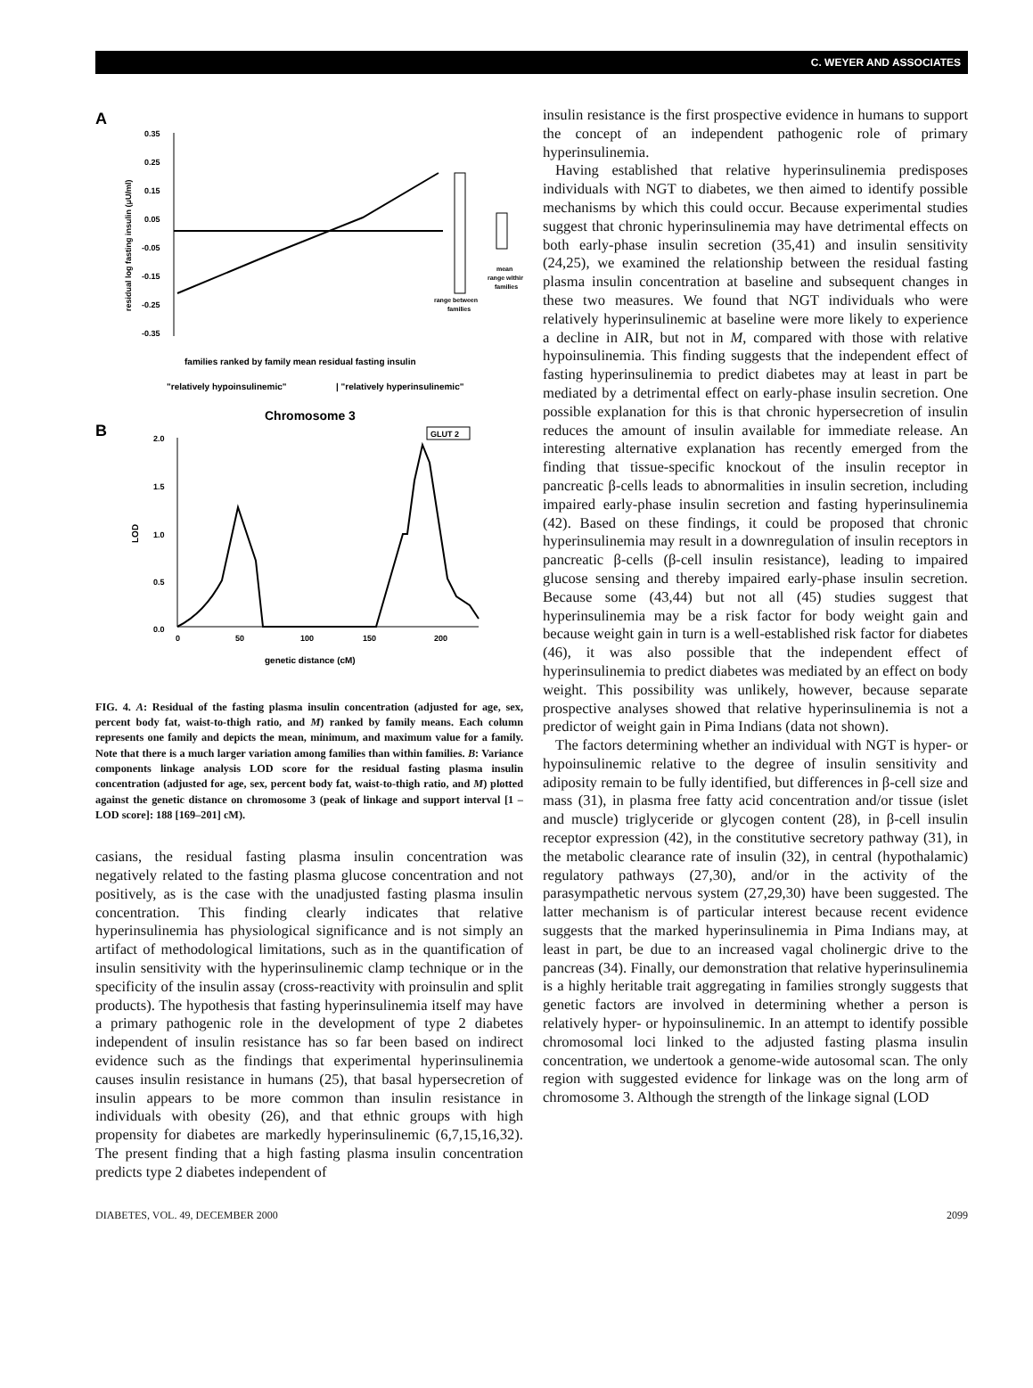C. WEYER AND ASSOCIATES
A
0.35
0.25
0.15
0.05
-0.05
-0.15
-0.25
-0.35
residual log fasting insulin (μU/ml)
mean
range within
families
range between
families
families ranked by family mean residual fasting insulin
"relatively hypoinsulinemic"
| "relatively hyperinsulinemic"
Chromosome 3
B
2.0
1.5
1.0
0.5
0.0
LOD
0
50
100
150
200
genetic distance (cM)
GLUT 2
FIG. 4. A: Residual of the fasting plasma insulin concentration (adjusted for age, sex, percent body fat, waist-to-thigh ratio, and M) ranked by family means. Each column represents one family and depicts the mean, minimum, and maximum value for a family. Note that there is a much larger variation among families than within families. B: Variance components linkage analysis LOD score for the residual fasting plasma insulin concentration (adjusted for age, sex, percent body fat, waist-to-thigh ratio, and M) plotted against the genetic distance on chromosome 3 (peak of linkage and support interval [1 – LOD score]: 188 [169–201] cM).
casians, the residual fasting plasma insulin concentration was negatively related to the fasting plasma glucose concentration and not positively, as is the case with the unadjusted fasting plasma insulin concentration. This finding clearly indicates that relative hyperinsulinemia has physiological significance and is not simply an artifact of methodological limitations, such as in the quantification of insulin sensitivity with the hyperinsulinemic clamp technique or in the specificity of the insulin assay (cross-reactivity with proinsulin and split products). The hypothesis that fasting hyperinsulinemia itself may have a primary pathogenic role in the development of type 2 diabetes independent of insulin resistance has so far been based on indirect evidence such as the findings that experimental hyperinsulinemia causes insulin resistance in humans (25), that basal hypersecretion of insulin appears to be more common than insulin resistance in individuals with obesity (26), and that ethnic groups with high propensity for diabetes are markedly hyperinsulinemic (6,7,15,16,32). The present finding that a high fasting plasma insulin concentration predicts type 2 diabetes independent of
insulin resistance is the first prospective evidence in humans to support the concept of an independent pathogenic role of primary hyperinsulinemia.
Having established that relative hyperinsulinemia predisposes individuals with NGT to diabetes, we then aimed to identify possible mechanisms by which this could occur. Because experimental studies suggest that chronic hyperinsulinemia may have detrimental effects on both early-phase insulin secretion (35,41) and insulin sensitivity (24,25), we examined the relationship between the residual fasting plasma insulin concentration at baseline and subsequent changes in these two measures. We found that NGT individuals who were relatively hyperinsulinemic at baseline were more likely to experience a decline in AIR, but not in M, compared with those with relative hypoinsulinemia. This finding suggests that the independent effect of fasting hyperinsulinemia to predict diabetes may at least in part be mediated by a detrimental effect on early-phase insulin secretion. One possible explanation for this is that chronic hypersecretion of insulin reduces the amount of insulin available for immediate release. An interesting alternative explanation has recently emerged from the finding that tissue-specific knockout of the insulin receptor in pancreatic β-cells leads to abnormalities in insulin secretion, including impaired early-phase insulin secretion and fasting hyperinsulinemia (42). Based on these findings, it could be proposed that chronic hyperinsulinemia may result in a downregulation of insulin receptors in pancreatic β-cells (β-cell insulin resistance), leading to impaired glucose sensing and thereby impaired early-phase insulin secretion. Because some (43,44) but not all (45) studies suggest that hyperinsulinemia may be a risk factor for body weight gain and because weight gain in turn is a well-established risk factor for diabetes (46), it was also possible that the independent effect of hyperinsulinemia to predict diabetes was mediated by an effect on body weight. This possibility was unlikely, however, because separate prospective analyses showed that relative hyperinsulinemia is not a predictor of weight gain in Pima Indians (data not shown).
The factors determining whether an individual with NGT is hyper- or hypoinsulinemic relative to the degree of insulin sensitivity and adiposity remain to be fully identified, but differences in β-cell size and mass (31), in plasma free fatty acid concentration and/or tissue (islet and muscle) triglyceride or glycogen content (28), in β-cell insulin receptor expression (42), in the constitutive secretory pathway (31), in the metabolic clearance rate of insulin (32), in central (hypothalamic) regulatory pathways (27,30), and/or in the activity of the parasympathetic nervous system (27,29,30) have been suggested. The latter mechanism is of particular interest because recent evidence suggests that the marked hyperinsulinemia in Pima Indians may, at least in part, be due to an increased vagal cholinergic drive to the pancreas (34). Finally, our demonstration that relative hyperinsulinemia is a highly heritable trait aggregating in families strongly suggests that genetic factors are involved in determining whether a person is relatively hyper- or hypoinsulinemic. In an attempt to identify possible chromosomal loci linked to the adjusted fasting plasma insulin concentration, we undertook a genome-wide autosomal scan. The only region with suggested evidence for linkage was on the long arm of chromosome 3. Although the strength of the linkage signal (LOD
DIABETES, VOL. 49, DECEMBER 2000 2099